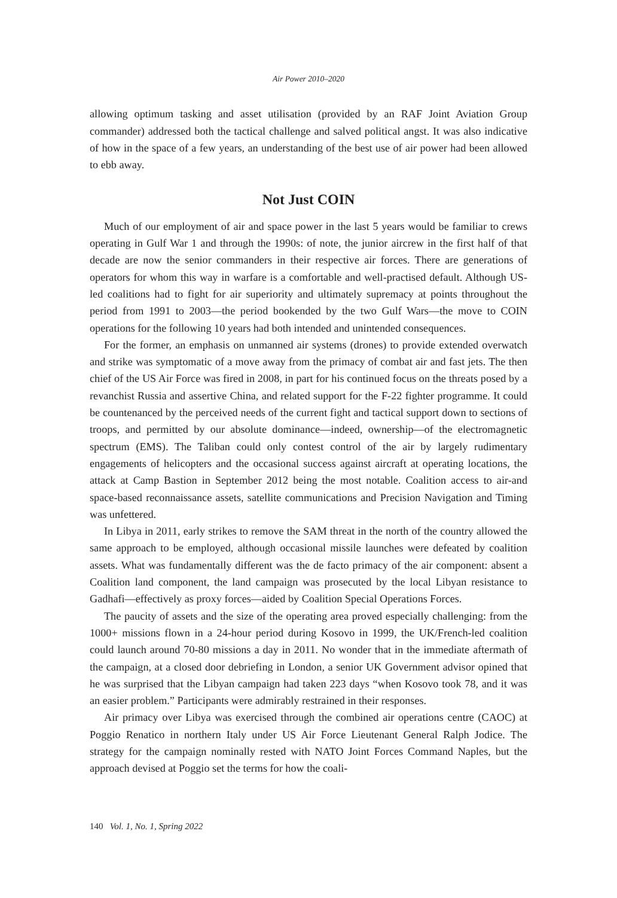Air Power 2010–2020
allowing optimum tasking and asset utilisation (provided by an RAF Joint Aviation Group commander) addressed both the tactical challenge and salved political angst. It was also indicative of how in the space of a few years, an understanding of the best use of air power had been allowed to ebb away.
Not Just COIN
Much of our employment of air and space power in the last 5 years would be familiar to crews operating in Gulf War 1 and through the 1990s: of note, the junior aircrew in the first half of that decade are now the senior commanders in their respective air forces. There are generations of operators for whom this way in warfare is a comfortable and well-practised default. Although US-led coalitions had to fight for air superiority and ultimately supremacy at points throughout the period from 1991 to 2003—the period bookended by the two Gulf Wars—the move to COIN operations for the following 10 years had both intended and unintended consequences.
For the former, an emphasis on unmanned air systems (drones) to provide extended overwatch and strike was symptomatic of a move away from the primacy of combat air and fast jets. The then chief of the US Air Force was fired in 2008, in part for his continued focus on the threats posed by a revanchist Russia and assertive China, and related support for the F-22 fighter programme. It could be countenanced by the perceived needs of the current fight and tactical support down to sections of troops, and permitted by our absolute dominance—indeed, ownership—of the electromagnetic spectrum (EMS). The Taliban could only contest control of the air by largely rudimentary engagements of helicopters and the occasional success against aircraft at operating locations, the attack at Camp Bastion in September 2012 being the most notable. Coalition access to air-and space-based reconnaissance assets, satellite communications and Precision Navigation and Timing was unfettered.
In Libya in 2011, early strikes to remove the SAM threat in the north of the country allowed the same approach to be employed, although occasional missile launches were defeated by coalition assets. What was fundamentally different was the de facto primacy of the air component: absent a Coalition land component, the land campaign was prosecuted by the local Libyan resistance to Gadhafi—effectively as proxy forces—aided by Coalition Special Operations Forces.
The paucity of assets and the size of the operating area proved especially challenging: from the 1000+ missions flown in a 24-hour period during Kosovo in 1999, the UK/French-led coalition could launch around 70-80 missions a day in 2011. No wonder that in the immediate aftermath of the campaign, at a closed door debriefing in London, a senior UK Government advisor opined that he was surprised that the Libyan campaign had taken 223 days “when Kosovo took 78, and it was an easier problem.” Participants were admirably restrained in their responses.
Air primacy over Libya was exercised through the combined air operations centre (CAOC) at Poggio Renatico in northern Italy under US Air Force Lieutenant General Ralph Jodice. The strategy for the campaign nominally rested with NATO Joint Forces Command Naples, but the approach devised at Poggio set the terms for how the coali-
140 Vol. 1, No. 1, Spring 2022